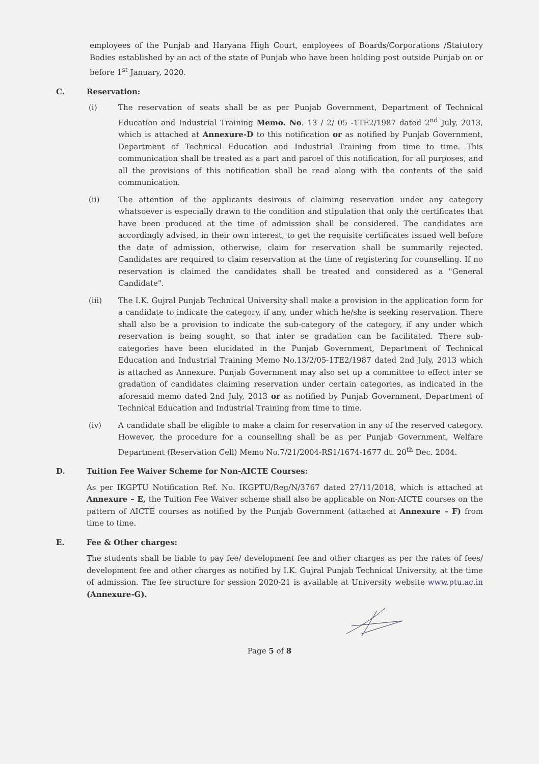employees of the Punjab and Haryana High Court, employees of Boards/Corporations /Statutory Bodies established by an act of the state of Punjab who have been holding post outside Punjab on or before 1<sup>st</sup> January, 2020.
C. Reservation:
(i) The reservation of seats shall be as per Punjab Government, Department of Technical Education and Industrial Training Memo. No. 13 / 2/ 05 -1TE2/1987 dated 2<sup>nd</sup> July, 2013, which is attached at Annexure-D to this notification or as notified by Punjab Government, Department of Technical Education and Industrial Training from time to time. This communication shall be treated as a part and parcel of this notification, for all purposes, and all the provisions of this notification shall be read along with the contents of the said communication.
(ii) The attention of the applicants desirous of claiming reservation under any category whatsoever is especially drawn to the condition and stipulation that only the certificates that have been produced at the time of admission shall be considered. The candidates are accordingly advised, in their own interest, to get the requisite certificates issued well before the date of admission, otherwise, claim for reservation shall be summarily rejected. Candidates are required to claim reservation at the time of registering for counselling. If no reservation is claimed the candidates shall be treated and considered as a "General Candidate".
(iii) The I.K. Gujral Punjab Technical University shall make a provision in the application form for a candidate to indicate the category, if any, under which he/she is seeking reservation. There shall also be a provision to indicate the sub-category of the category, if any under which reservation is being sought, so that inter se gradation can be facilitated. There sub-categories have been elucidated in the Punjab Government, Department of Technical Education and Industrial Training Memo No.13/2/05-1TE2/1987 dated 2nd July, 2013 which is attached as Annexure. Punjab Government may also set up a committee to effect inter se gradation of candidates claiming reservation under certain categories, as indicated in the aforesaid memo dated 2nd July, 2013 or as notified by Punjab Government, Department of Technical Education and Industrial Training from time to time.
(iv) A candidate shall be eligible to make a claim for reservation in any of the reserved category. However, the procedure for a counselling shall be as per Punjab Government, Welfare Department (Reservation Cell) Memo No.7/21/2004-RS1/1674-1677 dt. 20<sup>th</sup> Dec. 2004.
D. Tuition Fee Waiver Scheme for Non-AICTE Courses:
As per IKGPTU Notification Ref. No. IKGPTU/Reg/N/3767 dated 27/11/2018, which is attached at Annexure – E, the Tuition Fee Waiver scheme shall also be applicable on Non-AICTE courses on the pattern of AICTE courses as notified by the Punjab Government (attached at Annexure – F) from time to time.
E. Fee & Other charges:
The students shall be liable to pay fee/ development fee and other charges as per the rates of fees/ development fee and other charges as notified by I.K. Gujral Punjab Technical University, at the time of admission. The fee structure for session 2020-21 is available at University website www.ptu.ac.in (Annexure-G).
Page 5 of 8